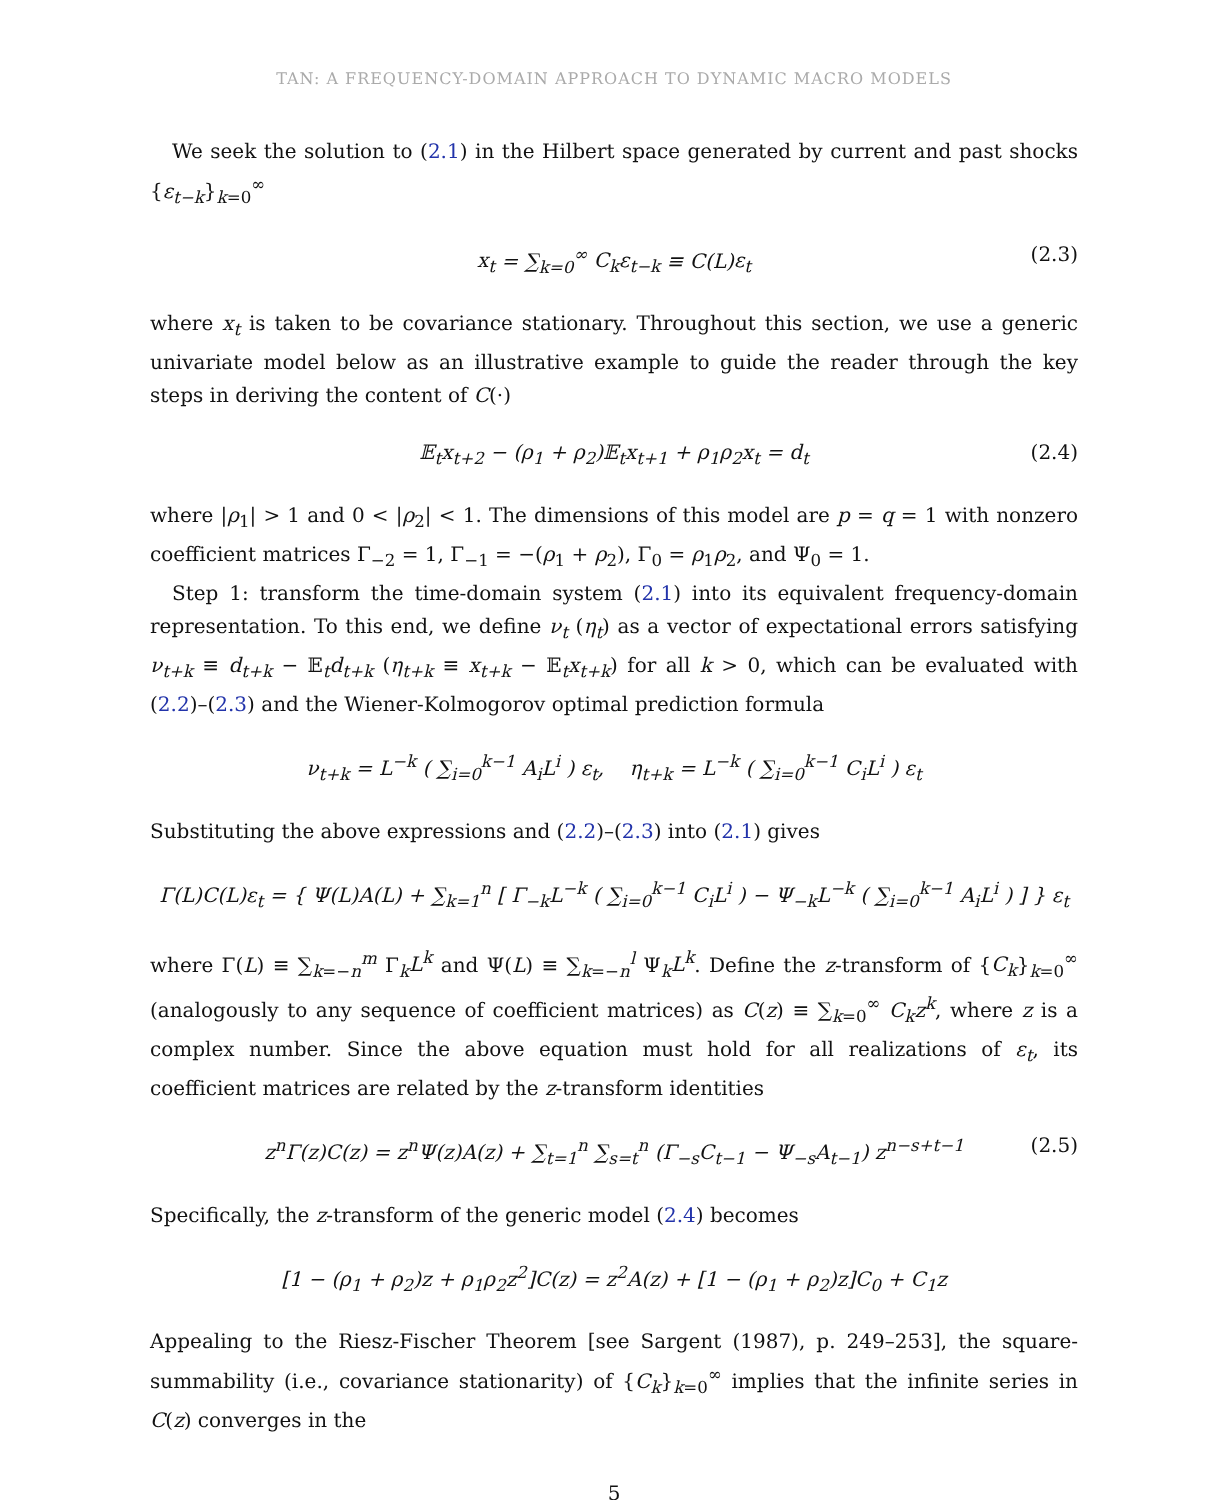TAN: A FREQUENCY-DOMAIN APPROACH TO DYNAMIC MACRO MODELS
We seek the solution to (2.1) in the Hilbert space generated by current and past shocks {ε<sub>t−k</sub>}<sub>k=0</sub><sup>∞</sup>
x<sub>t</sub> = ∑<sub>k=0</sub><sup>∞</sup> C<sub>k</sub>ε<sub>t−k</sub> ≡ C(L)ε<sub>t</sub> (2.3)
where x<sub>t</sub> is taken to be covariance stationary. Throughout this section, we use a generic univariate model below as an illustrative example to guide the reader through the key steps in deriving the content of C(·)
𝔼<sub>t</sub>x<sub>t+2</sub> − (ρ<sub>1</sub> + ρ<sub>2</sub>)𝔼<sub>t</sub>x<sub>t+1</sub> + ρ<sub>1</sub>ρ<sub>2</sub>x<sub>t</sub> = d<sub>t</sub> (2.4)
where |ρ<sub>1</sub>| > 1 and 0 < |ρ<sub>2</sub>| < 1. The dimensions of this model are p = q = 1 with nonzero coefficient matrices Γ<sub>−2</sub> = 1, Γ<sub>−1</sub> = −(ρ<sub>1</sub> + ρ<sub>2</sub>), Γ<sub>0</sub> = ρ<sub>1</sub>ρ<sub>2</sub>, and Ψ<sub>0</sub> = 1.
Step 1: transform the time-domain system (2.1) into its equivalent frequency-domain representation. To this end, we define ν<sub>t</sub> (η<sub>t</sub>) as a vector of expectational errors satisfying ν<sub>t+k</sub> ≡ d<sub>t+k</sub> − 𝔼<sub>t</sub>d<sub>t+k</sub> (η<sub>t+k</sub> ≡ x<sub>t+k</sub> − 𝔼<sub>t</sub>x<sub>t+k</sub>) for all k > 0, which can be evaluated with (2.2)–(2.3) and the Wiener-Kolmogorov optimal prediction formula
ν<sub>t+k</sub> = L<sup>−k</sup> ( ∑<sub>i=0</sub><sup>k−1</sup> A<sub>i</sub>L<sup>i</sup> ) ε<sub>t</sub>, η<sub>t+k</sub> = L<sup>−k</sup> ( ∑<sub>i=0</sub><sup>k−1</sup> C<sub>i</sub>L<sup>i</sup> ) ε<sub>t</sub>
Substituting the above expressions and (2.2)–(2.3) into (2.1) gives
Γ(L)C(L)ε<sub>t</sub> = { Ψ(L)A(L) + ∑<sub>k=1</sub><sup>n</sup> [ Γ<sub>−k</sub>L<sup>−k</sup> ( ∑<sub>i=0</sub><sup>k−1</sup> C<sub>i</sub>L<sup>i</sup> ) − Ψ<sub>−k</sub>L<sup>−k</sup> ( ∑<sub>i=0</sub><sup>k−1</sup> A<sub>i</sub>L<sup>i</sup> ) ] } ε<sub>t</sub>
where Γ(L) ≡ ∑<sub>k=−n</sub><sup>m</sup> Γ<sub>k</sub>L<sup>k</sup> and Ψ(L) ≡ ∑<sub>k=−n</sub><sup>l</sup> Ψ<sub>k</sub>L<sup>k</sup>. Define the z-transform of {C<sub>k</sub>}<sub>k=0</sub><sup>∞</sup> (analogously to any sequence of coefficient matrices) as C(z) ≡ ∑<sub>k=0</sub><sup>∞</sup> C<sub>k</sub>z<sup>k</sup>, where z is a complex number. Since the above equation must hold for all realizations of ε<sub>t</sub>, its coefficient matrices are related by the z-transform identities
z<sup>n</sup>Γ(z)C(z) = z<sup>n</sup>Ψ(z)A(z) + ∑<sub>t=1</sub><sup>n</sup> ∑<sub>s=t</sub><sup>n</sup> (Γ<sub>−s</sub>C<sub>t−1</sub> − Ψ<sub>−s</sub>A<sub>t−1</sub>) z<sup>n−s+t−1</sup> (2.5)
Specifically, the z-transform of the generic model (2.4) becomes
[1 − (ρ<sub>1</sub> + ρ<sub>2</sub>)z + ρ<sub>1</sub>ρ<sub>2</sub>z<sup>2</sup>]C(z) = z<sup>2</sup>A(z) + [1 − (ρ<sub>1</sub> + ρ<sub>2</sub>)z]C<sub>0</sub> + C<sub>1</sub>z
Appealing to the Riesz-Fischer Theorem [see Sargent (1987), p. 249–253], the square-summability (i.e., covariance stationarity) of {C<sub>k</sub>}<sub>k=0</sub><sup>∞</sup> implies that the infinite series in C(z) converges in the
5